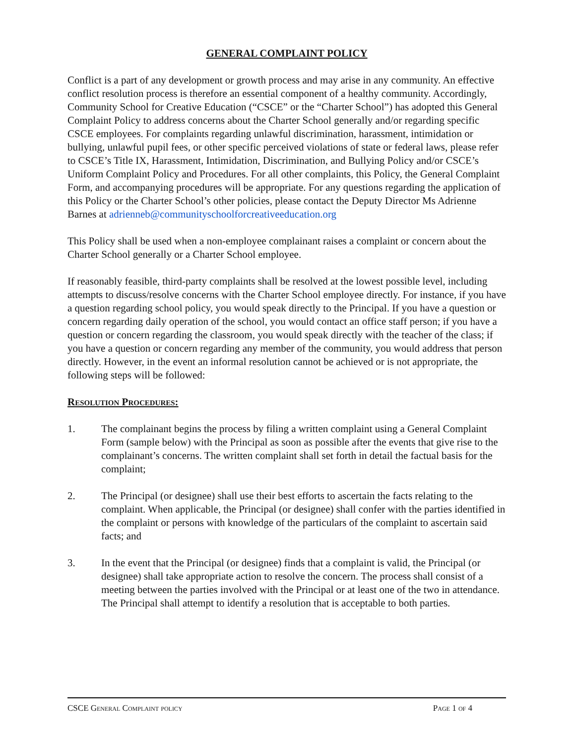GENERAL COMPLAINT POLICY
Conflict is a part of any development or growth process and may arise in any community. An effective conflict resolution process is therefore an essential component of a healthy community. Accordingly, Community School for Creative Education (“CSCE” or the “Charter School”) has adopted this General Complaint Policy to address concerns about the Charter School generally and/or regarding specific CSCE employees. For complaints regarding unlawful discrimination, harassment, intimidation or bullying, unlawful pupil fees, or other specific perceived violations of state or federal laws, please refer to CSCE’s Title IX, Harassment, Intimidation, Discrimination, and Bullying Policy and/or CSCE’s Uniform Complaint Policy and Procedures. For all other complaints, this Policy, the General Complaint Form, and accompanying procedures will be appropriate. For any questions regarding the application of this Policy or the Charter School’s other policies, please contact the Deputy Director Ms Adrienne Barnes at adrienneb@communityschoolforcreativeeducation.org
This Policy shall be used when a non-employee complainant raises a complaint or concern about the Charter School generally or a Charter School employee.
If reasonably feasible, third-party complaints shall be resolved at the lowest possible level, including attempts to discuss/resolve concerns with the Charter School employee directly. For instance, if you have a question regarding school policy, you would speak directly to the Principal. If you have a question or concern regarding daily operation of the school, you would contact an office staff person; if you have a question or concern regarding the classroom, you would speak directly with the teacher of the class; if you have a question or concern regarding any member of the community, you would address that person directly. However, in the event an informal resolution cannot be achieved or is not appropriate, the following steps will be followed:
Resolution Procedures:
1. The complainant begins the process by filing a written complaint using a General Complaint Form (sample below) with the Principal as soon as possible after the events that give rise to the complainant’s concerns. The written complaint shall set forth in detail the factual basis for the complaint;
2. The Principal (or designee) shall use their best efforts to ascertain the facts relating to the complaint. When applicable, the Principal (or designee) shall confer with the parties identified in the complaint or persons with knowledge of the particulars of the complaint to ascertain said facts; and
3. In the event that the Principal (or designee) finds that a complaint is valid, the Principal (or designee) shall take appropriate action to resolve the concern. The process shall consist of a meeting between the parties involved with the Principal or at least one of the two in attendance. The Principal shall attempt to identify a resolution that is acceptable to both parties.
CSCE General Complaint policy Page 1 of 4